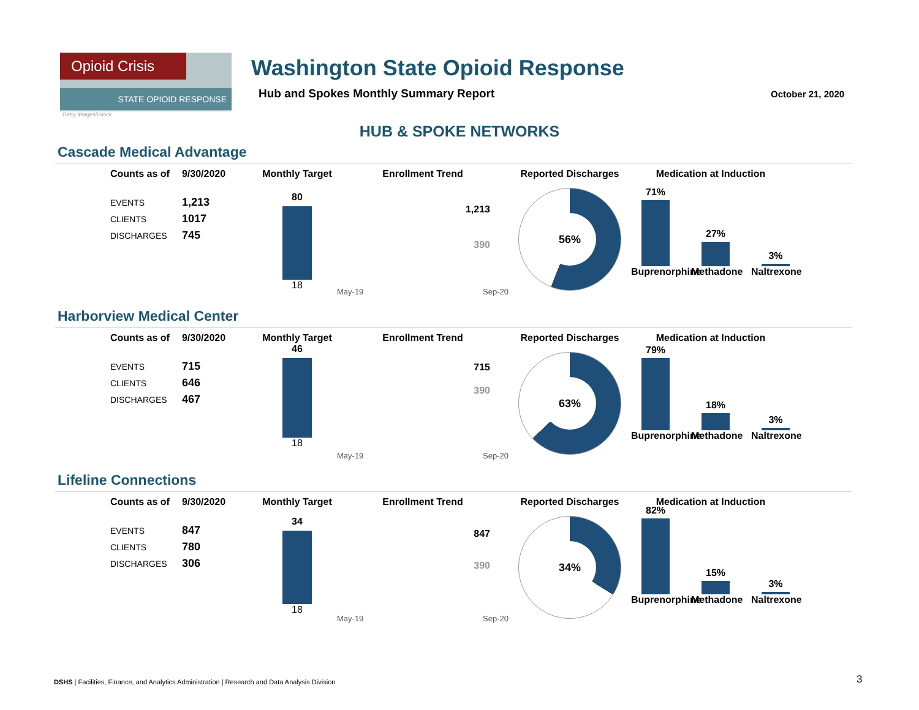Opioid Crisis
STATE OPIOID RESPONSE
Washington State Opioid Response
Hub and Spokes Monthly Summary Report
October 21, 2020
Getty Images/iStock
HUB & SPOKE NETWORKS
Cascade Medical Advantage
| Counts as of | 9/30/2020 |
| --- | --- |
| EVENTS | 1,213 |
| CLIENTS | 1017 |
| DISCHARGES | 745 |
Monthly Target
80
18
Enrollment Trend
1,213
390
May-19 Sep-20
Reported Discharges
56%
Medication at Induction
71%
Buprenorphine
27%
Methadone
3%
Naltrexone
Harborview Medical Center
| Counts as of | 9/30/2020 |
| --- | --- |
| EVENTS | 715 |
| CLIENTS | 646 |
| DISCHARGES | 467 |
Monthly Target
46
18
Enrollment Trend
715
390
May-19 Sep-20
Reported Discharges
63%
Medication at Induction
79%
Buprenorphine
18%
Methadone
3%
Naltrexone
Lifeline Connections
| Counts as of | 9/30/2020 |
| --- | --- |
| EVENTS | 847 |
| CLIENTS | 780 |
| DISCHARGES | 306 |
Monthly Target
34
18
Enrollment Trend
847
390
May-19 Sep-20
Reported Discharges
34%
Medication at Induction
82%
Buprenorphine
15%
Methadone
3%
Naltrexone
DSHS | Facilities, Finance, and Analytics Administration | Research and Data Analysis Division
3